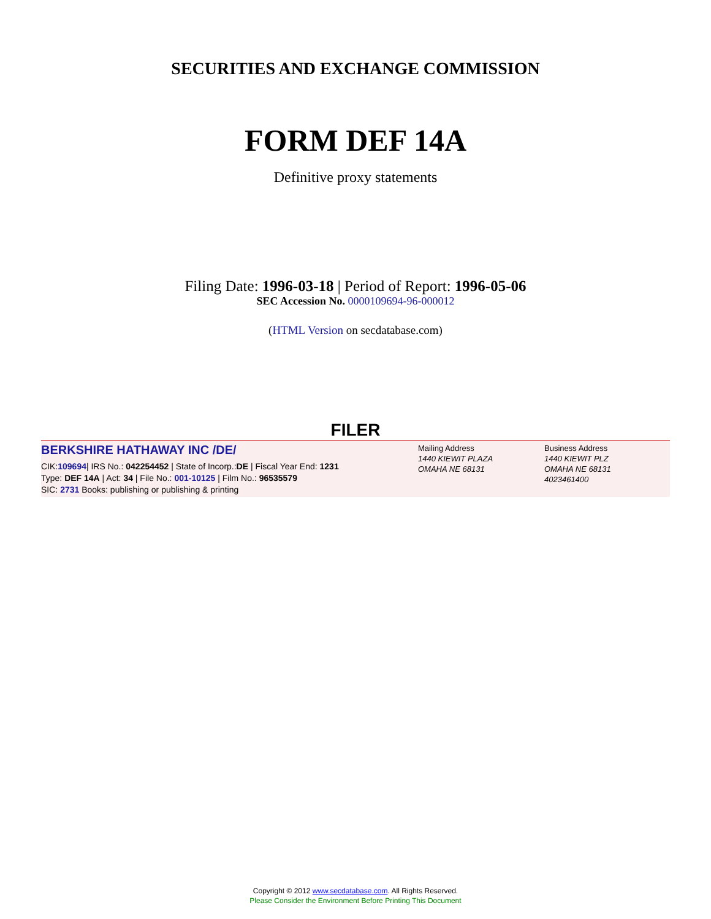SECURITIES AND EXCHANGE COMMISSION
FORM DEF 14A
Definitive proxy statements
Filing Date: 1996-03-18 | Period of Report: 1996-05-06
SEC Accession No. 0000109694-96-000012
(HTML Version on secdatabase.com)
FILER
BERKSHIRE HATHAWAY INC /DE/
CIK:109694| IRS No.: 042254452 | State of Incorp.:DE | Fiscal Year End: 1231
Type: DEF 14A | Act: 34 | File No.: 001-10125 | Film No.: 96535579
SIC: 2731 Books: publishing or publishing & printing
Mailing Address
1440 KIEWIT PLAZA
OMAHA NE 68131
Business Address
1440 KIEWIT PLZ
OMAHA NE 68131
4023461400
Copyright © 2012 www.secdatabase.com. All Rights Reserved.
Please Consider the Environment Before Printing This Document